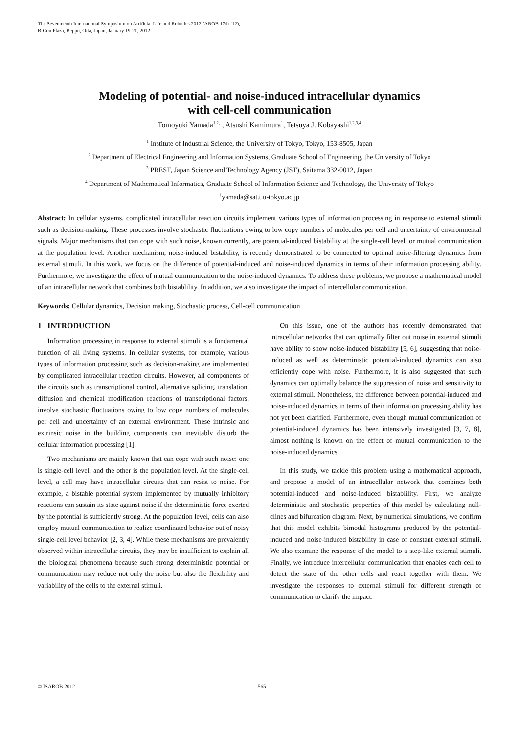The Seventeenth International Symposium on Artificial Life and Robotics 2012 (AROB 17th ’12),
B-Con Plaza, Beppu, Oita, Japan, January 19-21, 2012
Modeling of potential- and noise-induced intracellular dynamics
with cell-cell communication
Tomoyuki Yamada<sup>1,2,†</sup>, Atsushi Kamimura<sup>1</sup>, Tetsuya J. Kobayashi<sup>1,2,3,4</sup>
<sup>1</sup> Institute of Industrial Science, the University of Tokyo, Tokyo, 153-8505, Japan
<sup>2</sup> Department of Electrical Engineering and Information Systems, Graduate School of Engineering, the University of Tokyo
<sup>3</sup> PREST, Japan Science and Technology Agency (JST), Saitama 332-0012, Japan
<sup>4</sup> Department of Mathematical Informatics, Graduate School of Information Science and Technology, the University of Tokyo
<sup>†</sup> yamada@sat.t.u-tokyo.ac.jp
Abstract: In cellular systems, complicated intracellular reaction circuits implement various types of information processing in response to external stimuli such as decision-making. These processes involve stochastic fluctuations owing to low copy numbers of molecules per cell and uncertainty of environmental signals. Major mechanisms that can cope with such noise, known currently, are potential-induced bistability at the single-cell level, or mutual communication at the population level. Another mechanism, noise-induced bistability, is recently demonstrated to be connected to optimal noise-filtering dynamics from external stimuli. In this work, we focus on the difference of potential-induced and noise-induced dynamics in terms of their information processing ability. Furthermore, we investigate the effect of mutual communication to the noise-induced dynamics. To address these problems, we propose a mathematical model of an intracellular network that combines both bistablility. In addition, we also investigate the impact of intercellular communication.
Keywords: Cellular dynamics, Decision making, Stochastic process, Cell-cell communication
1 INTRODUCTION
Information processing in response to external stimuli is a fundamental function of all living systems. In cellular systems, for example, various types of information processing such as decision-making are implemented by complicated intracellular reaction circuits. However, all components of the circuits such as transcriptional control, alternative splicing, translation, diffusion and chemical modification reactions of transcriptional factors, involve stochastic fluctuations owing to low copy numbers of molecules per cell and uncertainty of an external environment. These intrinsic and extrinsic noise in the building components can inevitably disturb the cellular information processing [1].
Two mechanisms are mainly known that can cope with such noise: one is single-cell level, and the other is the population level. At the single-cell level, a cell may have intracellular circuits that can resist to noise. For example, a bistable potential system implemented by mutually inhibitory reactions can sustain its state against noise if the deterministic force exerted by the potential is sufficiently strong. At the population level, cells can also employ mutual communication to realize coordinated behavior out of noisy single-cell level behavior [2, 3, 4]. While these mechanisms are prevalently observed within intracellular circuits, they may be insufficient to explain all the biological phenomena because such strong deterministic potential or communication may reduce not only the noise but also the flexibility and variability of the cells to the external stimuli.
On this issue, one of the authors has recently demonstrated that intracellular networks that can optimally filter out noise in external stimuli have ability to show noise-induced bistability [5, 6], suggesting that noise-induced as well as deterministic potential-induced dynamics can also efficiently cope with noise. Furthermore, it is also suggested that such dynamics can optimally balance the suppression of noise and sensitivity to external stimuli. Nonetheless, the difference between potential-induced and noise-induced dynamics in terms of their information processing ability has not yet been clarified. Furthermore, even though mutual communication of potential-induced dynamics has been intensively investigated [3, 7, 8], almost nothing is known on the effect of mutual communication to the noise-induced dynamics.
In this study, we tackle this problem using a mathematical approach, and propose a model of an intracellular network that combines both potential-induced and noise-induced bistablility. First, we analyze deterministic and stochastic properties of this model by calculating null-clines and bifurcation diagram. Next, by numerical simulations, we confirm that this model exhibits bimodal histograms produced by the potential-induced and noise-induced bistability in case of constant external stimuli. We also examine the response of the model to a step-like external stimuli. Finally, we introduce intercellular communication that enables each cell to detect the state of the other cells and react together with them. We investigate the responses to external stimuli for different strength of communication to clarify the impact.
© ISAROB 2012 565